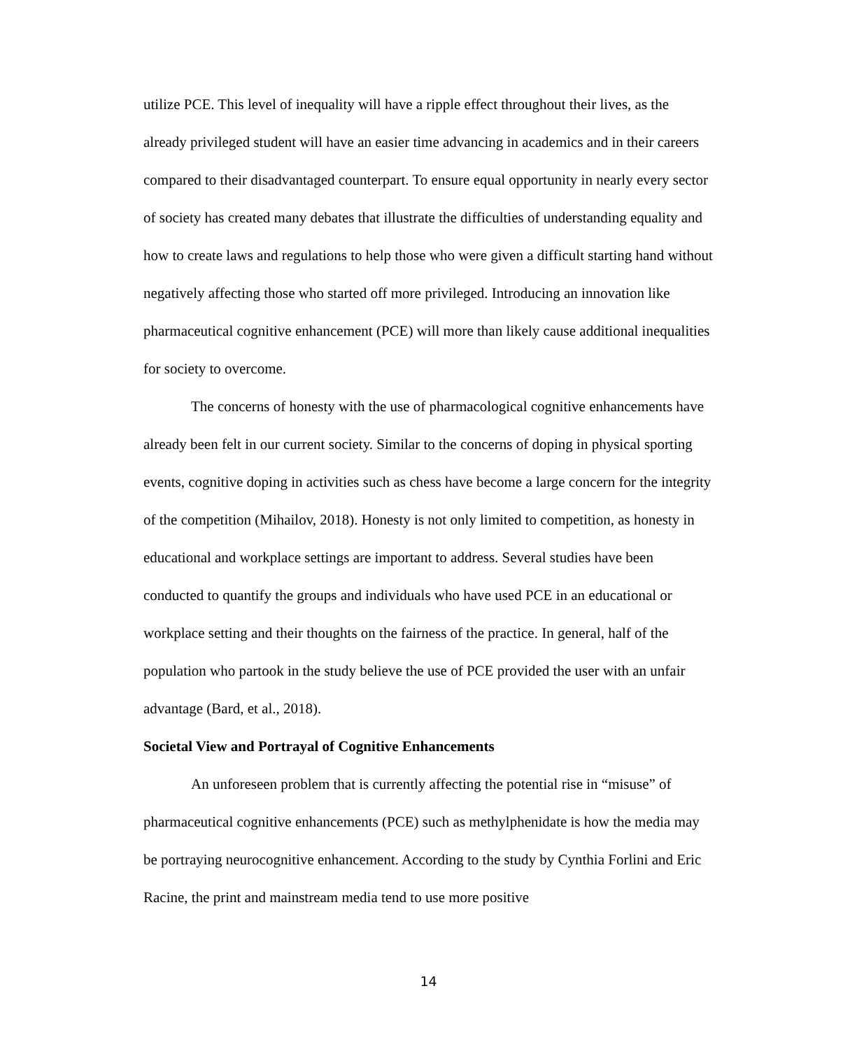utilize PCE. This level of inequality will have a ripple effect throughout their lives, as the already privileged student will have an easier time advancing in academics and in their careers compared to their disadvantaged counterpart. To ensure equal opportunity in nearly every sector of society has created many debates that illustrate the difficulties of understanding equality and how to create laws and regulations to help those who were given a difficult starting hand without negatively affecting those who started off more privileged. Introducing an innovation like pharmaceutical cognitive enhancement (PCE) will more than likely cause additional inequalities for society to overcome.
The concerns of honesty with the use of pharmacological cognitive enhancements have already been felt in our current society. Similar to the concerns of doping in physical sporting events, cognitive doping in activities such as chess have become a large concern for the integrity of the competition (Mihailov, 2018). Honesty is not only limited to competition, as honesty in educational and workplace settings are important to address. Several studies have been conducted to quantify the groups and individuals who have used PCE in an educational or workplace setting and their thoughts on the fairness of the practice. In general, half of the population who partook in the study believe the use of PCE provided the user with an unfair advantage (Bard, et al., 2018).
Societal View and Portrayal of Cognitive Enhancements
An unforeseen problem that is currently affecting the potential rise in “misuse” of pharmaceutical cognitive enhancements (PCE) such as methylphenidate is how the media may be portraying neurocognitive enhancement. According to the study by Cynthia Forlini and Eric Racine, the print and mainstream media tend to use more positive
14